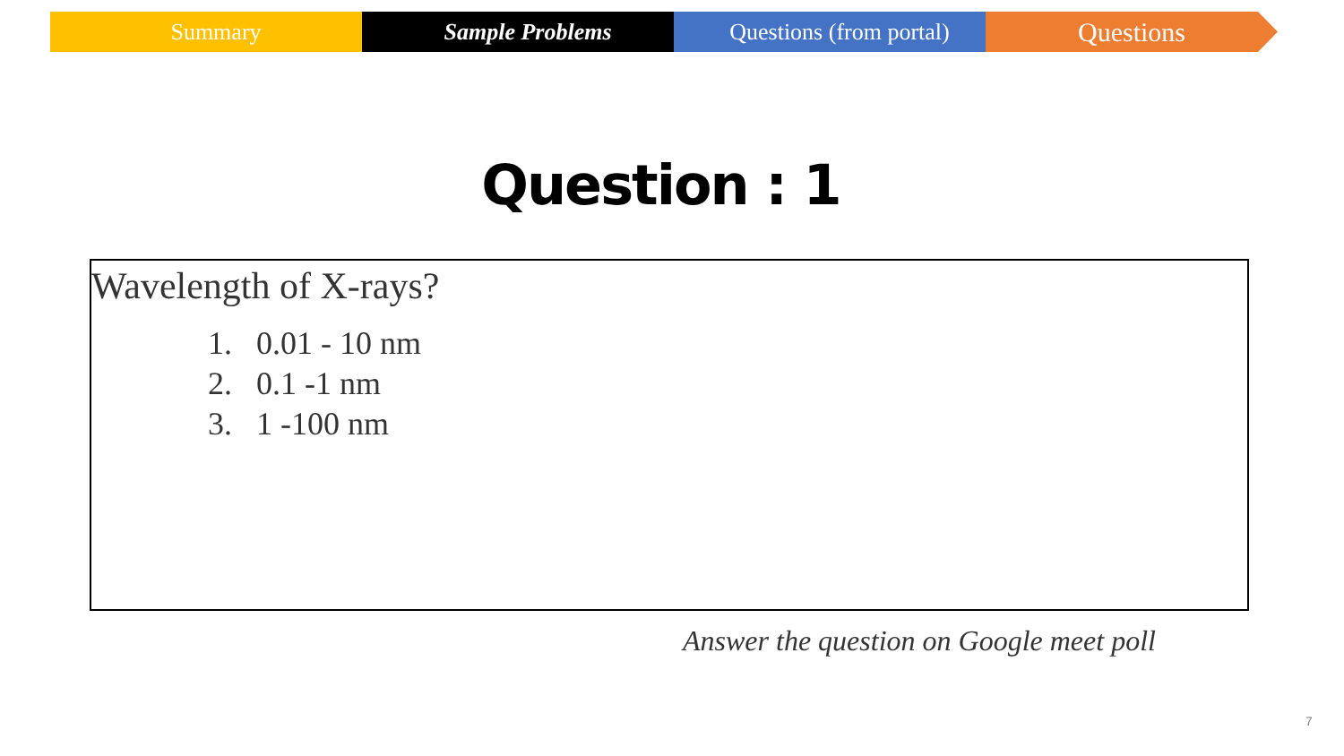Summary Sample Problems Questions (from portal)
Questions
Question : 1
Wavelength of X-rays?
1. 0.01 - 10 nm
2. 0.1 -1 nm
3. 1 -100 nm
Answer the question on Google meet poll
7